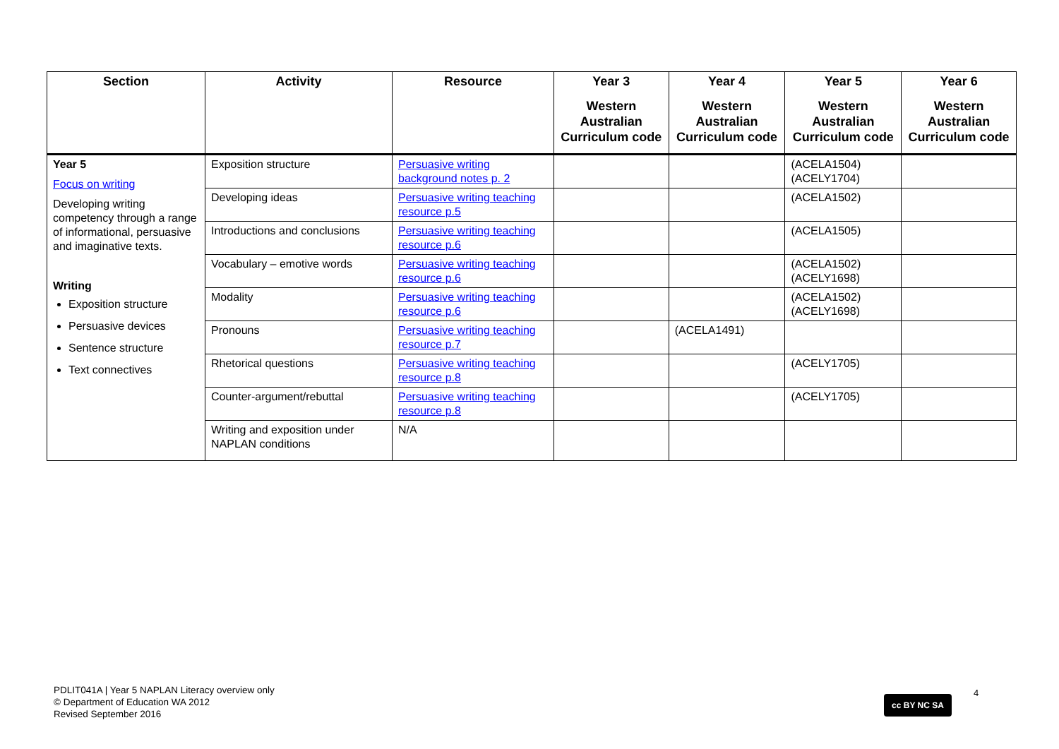| Section | Activity | Resource | Year 3 Western Australian Curriculum code | Year 4 Western Australian Curriculum code | Year 5 Western Australian Curriculum code | Year 6 Western Australian Curriculum code |
| --- | --- | --- | --- | --- | --- | --- |
| Year 5 Focus on writing Developing writing competency through a range of informational, persuasive and imaginative texts. Writing Exposition structure Persuasive devices Sentence structure Text connectives | Exposition structure | Persuasive writing background notes p. 2 | | | (ACELA1504) (ACELY1704) | |
| | Developing ideas | Persuasive writing teaching resource p.5 | | | (ACELA1502) | |
| | Introductions and conclusions | Persuasive writing teaching resource p.6 | | | (ACELA1505) | |
| | Vocabulary – emotive words | Persuasive writing teaching resource p.6 | | | (ACELA1502) (ACELY1698) | |
| | Modality | Persuasive writing teaching resource p.6 | | | (ACELA1502) (ACELY1698) | |
| | Pronouns | Persuasive writing teaching resource p.7 | | (ACELA1491) | | |
| | Rhetorical questions | Persuasive writing teaching resource p.8 | | | (ACELY1705) | |
| | Counter-argument/rebuttal | Persuasive writing teaching resource p.8 | | | (ACELY1705) | |
| | Writing and exposition under NAPLAN conditions | N/A | | | | |
PDLIT041A | Year 5 NAPLAN Literacy overview only
© Department of Education WA 2012
Revised September 2016
cc BY NC SA
4